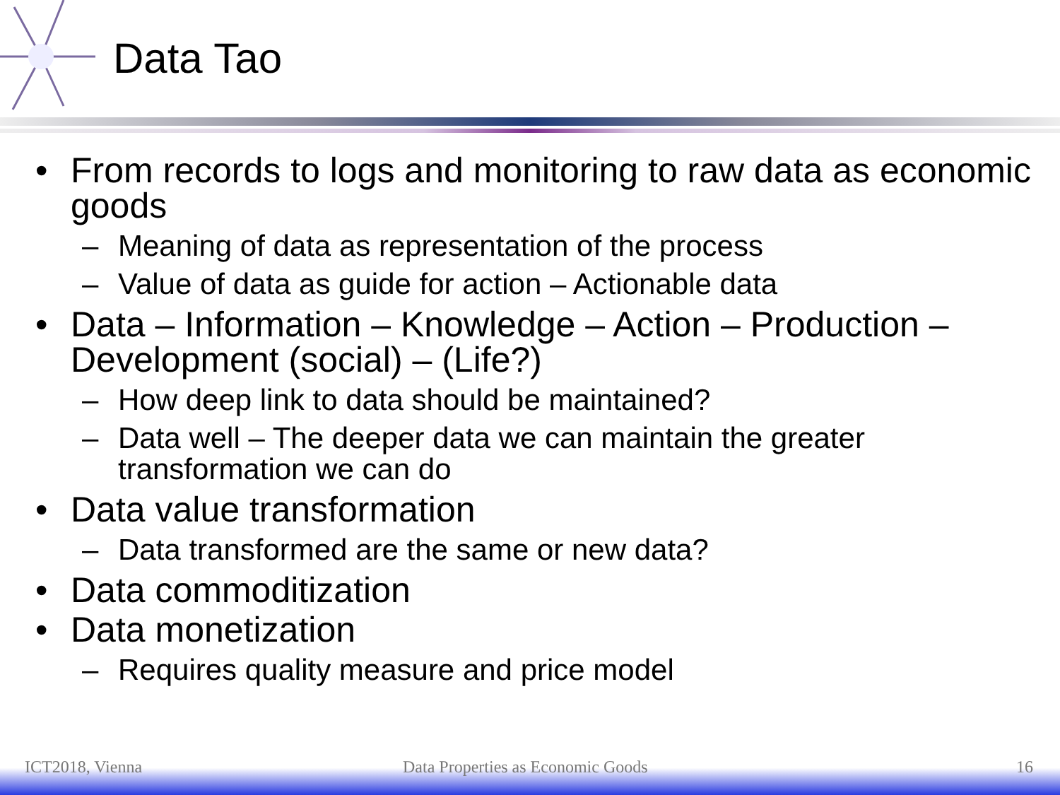Data Tao
• From records to logs and monitoring to raw data as economic goods
– Meaning of data as representation of the process
– Value of data as guide for action – Actionable data
• Data – Information – Knowledge – Action – Production – Development (social) – (Life?)
– How deep link to data should be maintained?
– Data well – The deeper data we can maintain the greater transformation we can do
• Data value transformation
– Data transformed are the same or new data?
• Data commoditization
• Data monetization
– Requires quality measure and price model
ICT2018, Vienna Data Properties as Economic Goods 16